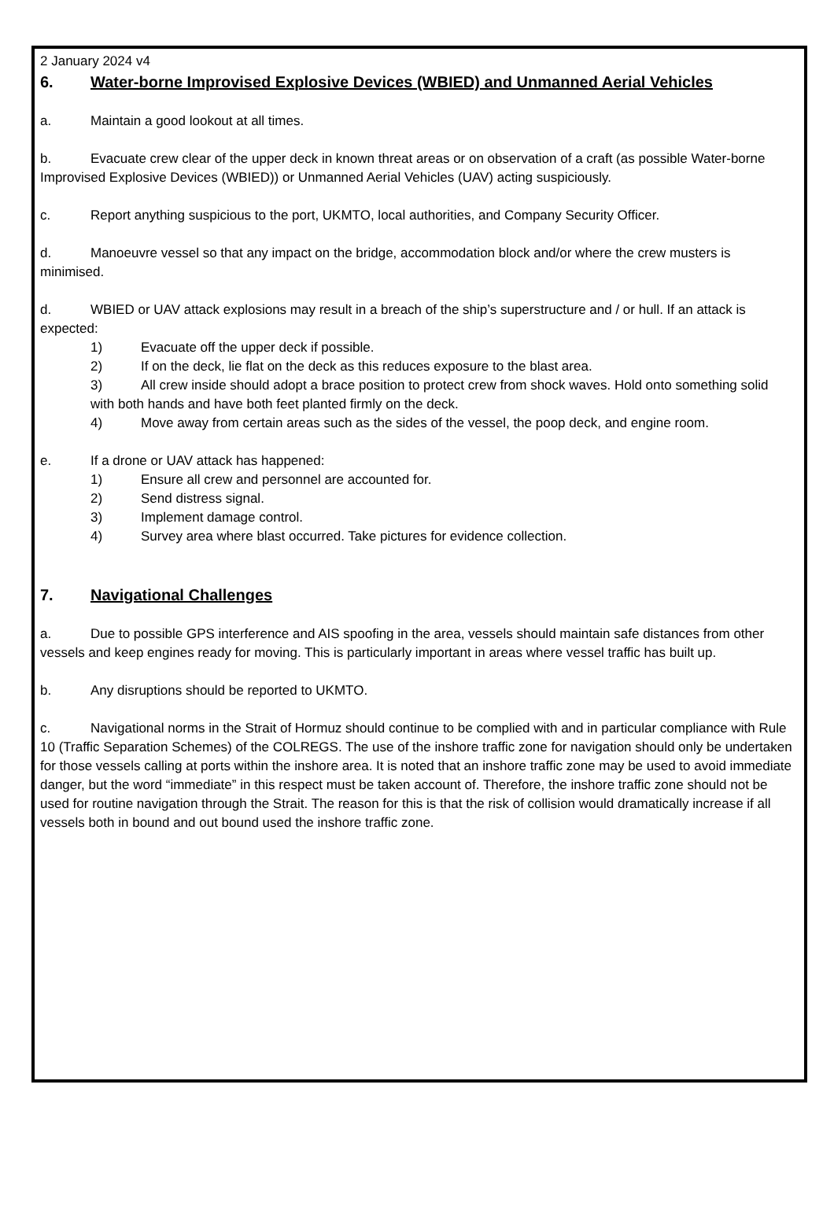2 January 2024 v4
6. Water-borne Improvised Explosive Devices (WBIED) and Unmanned Aerial Vehicles
a. Maintain a good lookout at all times.
b. Evacuate crew clear of the upper deck in known threat areas or on observation of a craft (as possible Water-borne Improvised Explosive Devices (WBIED)) or Unmanned Aerial Vehicles (UAV) acting suspiciously.
c. Report anything suspicious to the port, UKMTO, local authorities, and Company Security Officer.
d. Manoeuvre vessel so that any impact on the bridge, accommodation block and/or where the crew musters is minimised.
d. WBIED or UAV attack explosions may result in a breach of the ship’s superstructure and / or hull. If an attack is expected:
1) Evacuate off the upper deck if possible.
2) If on the deck, lie flat on the deck as this reduces exposure to the blast area.
3) All crew inside should adopt a brace position to protect crew from shock waves. Hold onto something solid with both hands and have both feet planted firmly on the deck.
4) Move away from certain areas such as the sides of the vessel, the poop deck, and engine room.
e. If a drone or UAV attack has happened:
1) Ensure all crew and personnel are accounted for.
2) Send distress signal.
3) Implement damage control.
4) Survey area where blast occurred. Take pictures for evidence collection.
7. Navigational Challenges
a. Due to possible GPS interference and AIS spoofing in the area, vessels should maintain safe distances from other vessels and keep engines ready for moving. This is particularly important in areas where vessel traffic has built up.
b. Any disruptions should be reported to UKMTO.
c. Navigational norms in the Strait of Hormuz should continue to be complied with and in particular compliance with Rule 10 (Traffic Separation Schemes) of the COLREGS. The use of the inshore traffic zone for navigation should only be undertaken for those vessels calling at ports within the inshore area. It is noted that an inshore traffic zone may be used to avoid immediate danger, but the word “immediate” in this respect must be taken account of. Therefore, the inshore traffic zone should not be used for routine navigation through the Strait. The reason for this is that the risk of collision would dramatically increase if all vessels both in bound and out bound used the inshore traffic zone.